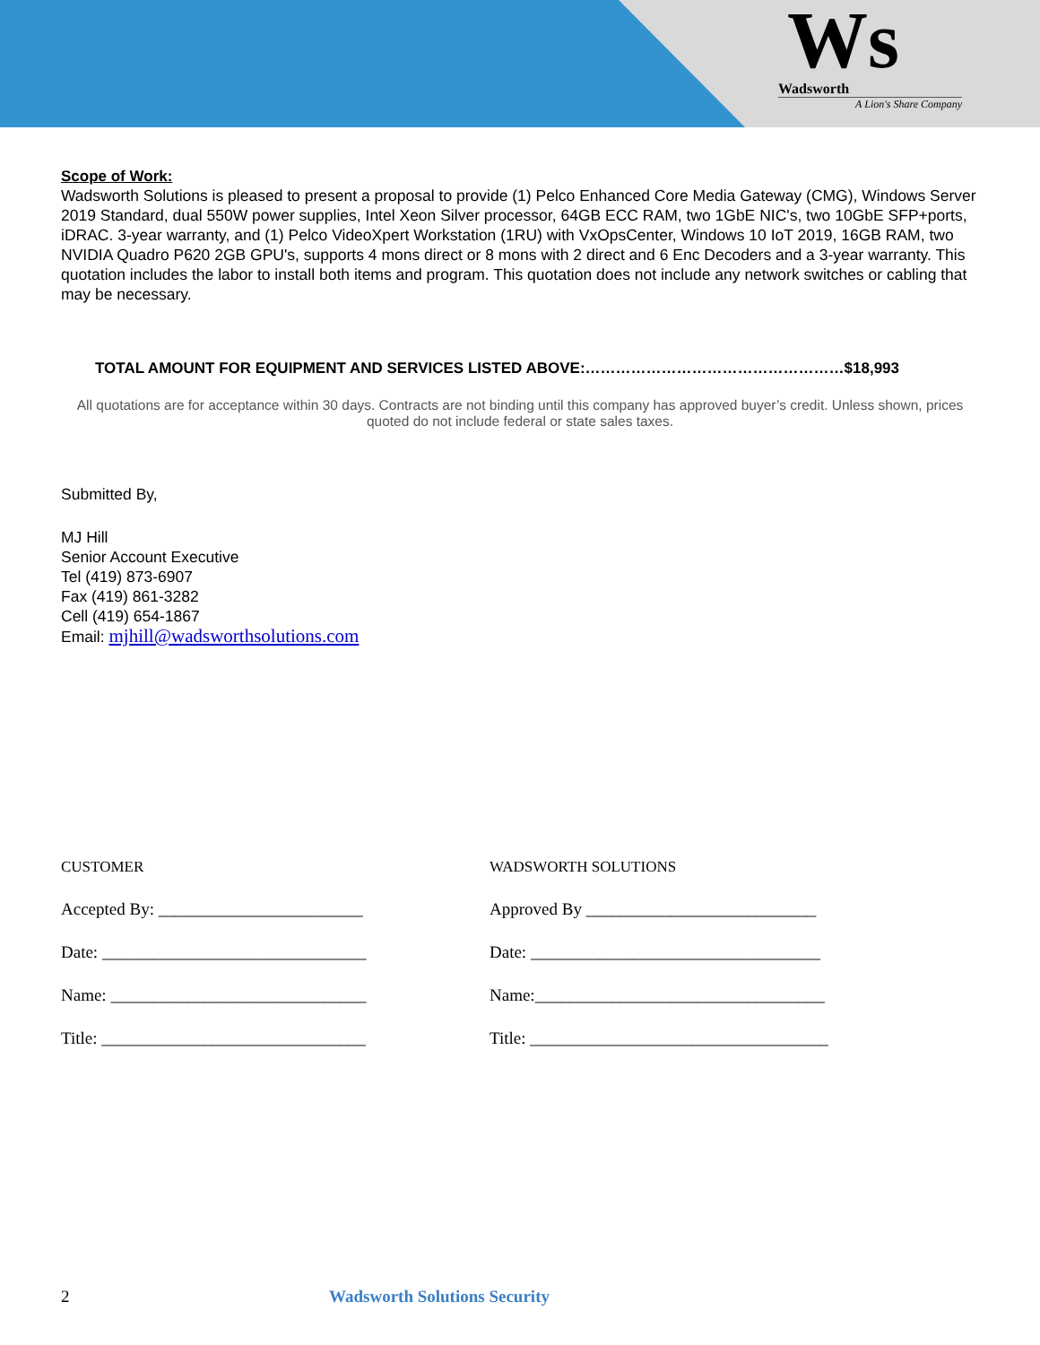Ws
Wadsworth
A Lion's Share Company
Scope of Work:
Wadsworth Solutions is pleased to present a proposal to provide (1) Pelco Enhanced Core Media Gateway (CMG), Windows Server 2019 Standard, dual 550W power supplies, Intel Xeon Silver processor, 64GB ECC RAM, two 1GbE NIC's, two 10GbE SFP+ports, iDRAC. 3-year warranty, and (1) Pelco VideoXpert Workstation (1RU) with VxOpsCenter, Windows 10 IoT 2019, 16GB RAM, two NVIDIA Quadro P620 2GB GPU's, supports 4 mons direct or 8 mons with 2 direct and 6 Enc Decoders and a 3-year warranty. This quotation includes the labor to install both items and program. This quotation does not include any network switches or cabling that may be necessary.
TOTAL AMOUNT FOR EQUIPMENT AND SERVICES LISTED ABOVE:……………………………………………$18,993
All quotations are for acceptance within 30 days. Contracts are not binding until this company has approved buyer’s credit. Unless shown, prices quoted do not include federal or state sales taxes.
Submitted By,
MJ Hill
Senior Account Executive
Tel (419) 873-6907
Fax (419) 861-3282
Cell (419) 654-1867
Email: mjhill@wadsworthsolutions.com
CUSTOMER
Accepted By: ________________________
Date: _______________________________
Name: ______________________________
Title: _______________________________
WADSWORTH SOLUTIONS
Approved By ___________________________
Date: __________________________________
Name:__________________________________
Title: ___________________________________
2 Wadsworth Solutions Security